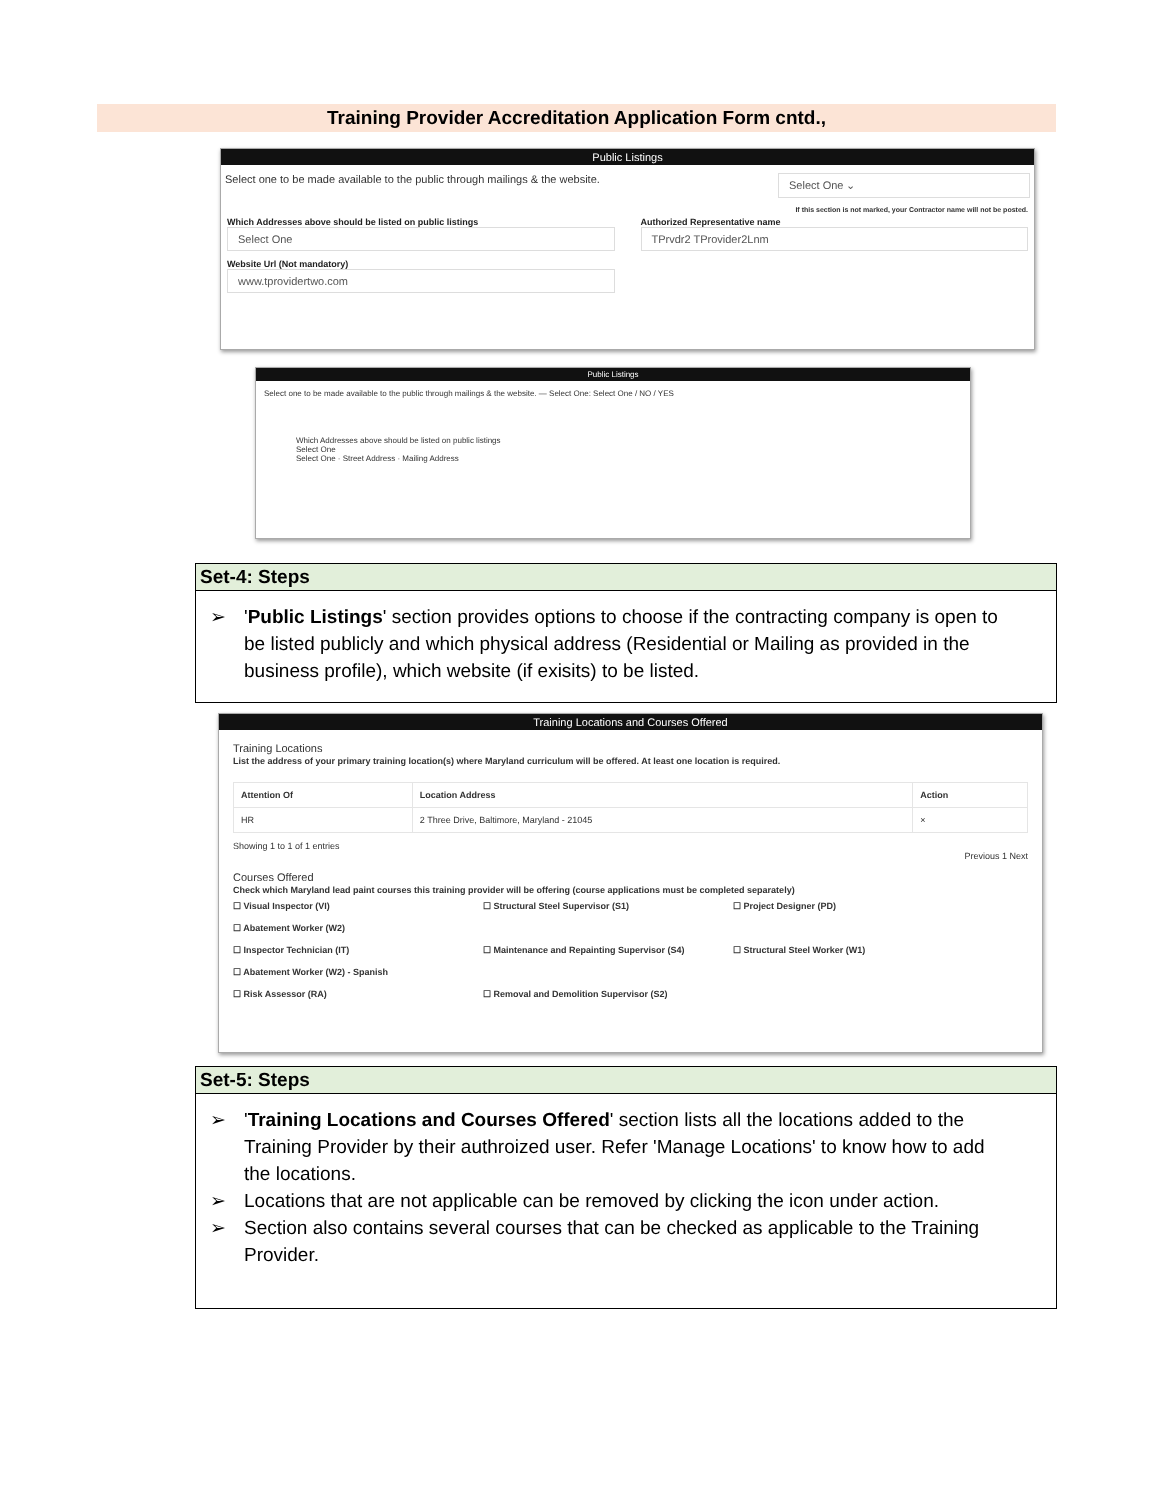Training Provider Accreditation Application Form cntd.,
Public Listings
Select one to be made available to the public through mailings & the website. Select One ⌄
If this section is not marked, your Contractor name will not be posted.
Which Addresses above should be listed on public listings
Select One
Website Url (Not mandatory)
www.tprovidertwo.com
Authorized Representative name
TPrvdr2 TProvider2Lnm
Public Listings
Select one to be made available to the public through mailings & the website. — Select One: Select One / NO / YES
Which Addresses above should be listed on public listings
Select One
Select One · Street Address · Mailing Address
Set-4: Steps
➢ 'Public Listings' section provides options to choose if the contracting company is open to be listed publicly and which physical address (Residential or Mailing as provided in the business profile), which website (if exisits) to be listed.
Training Locations and Courses Offered
Training Locations
List the address of your primary training location(s) where Maryland curriculum will be offered. At least one location is required.
| Attention Of | Location Address | Action |
| --- | --- | --- |
| HR | 2 Three Drive, Baltimore, Maryland - 21045 | × |
Showing 1 to 1 of 1 entries
Previous 1 Next
Courses Offered
Check which Maryland lead paint courses this training provider will be offering (course applications must be completed separately)
☐ Visual Inspector (VI) ☐ Structural Steel Supervisor (S1) ☐ Project Designer (PD) ☐ Abatement Worker (W2)
☐ Inspector Technician (IT) ☐ Maintenance and Repainting Supervisor (S4) ☐ Structural Steel Worker (W1) ☐ Abatement Worker (W2) - Spanish
☐ Risk Assessor (RA) ☐ Removal and Demolition Supervisor (S2)
Set-5: Steps
➢ 'Training Locations and Courses Offered' section lists all the locations added to the Training Provider by their authroized user. Refer 'Manage Locations' to know how to add the locations.
➢ Locations that are not applicable can be removed by clicking the icon under action.
➢ Section also contains several courses that can be checked as applicable to the Training Provider.